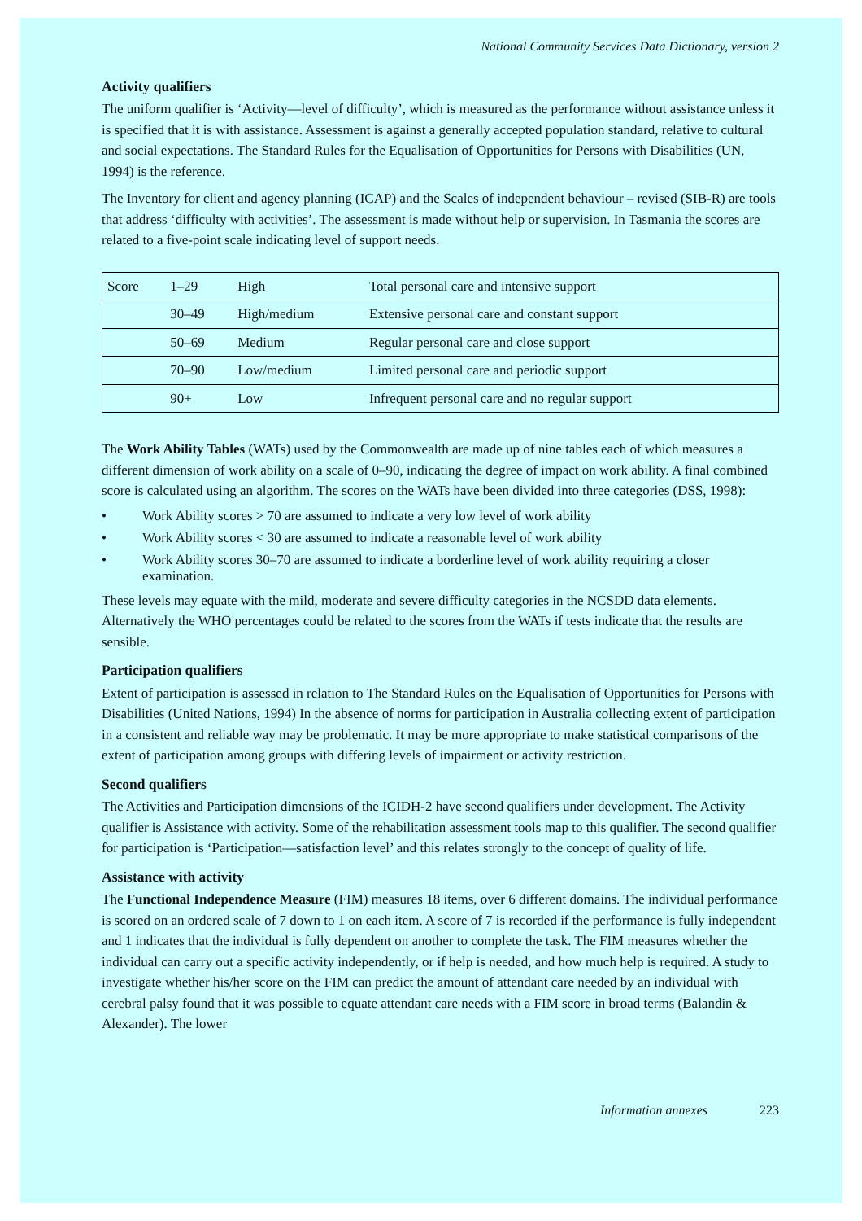National Community Services Data Dictionary, version 2
Activity qualifiers
The uniform qualifier is ‘Activity—level of difficulty’, which is measured as the performance without assistance unless it is specified that it is with assistance. Assessment is against a generally accepted population standard, relative to cultural and social expectations. The Standard Rules for the Equalisation of Opportunities for Persons with Disabilities (UN, 1994) is the reference.
The Inventory for client and agency planning (ICAP) and the Scales of independent behaviour – revised (SIB-R) are tools that address ‘difficulty with activities’. The assessment is made without help or supervision. In Tasmania the scores are related to a five-point scale indicating level of support needs.
| Score | 1–29 | High | Total personal care and intensive support |
| | 30–49 | High/medium | Extensive personal care and constant support |
| | 50–69 | Medium | Regular personal care and close support |
| | 70–90 | Low/medium | Limited personal care and periodic support |
| | 90+ | Low | Infrequent personal care and no regular support |
The Work Ability Tables (WATs) used by the Commonwealth are made up of nine tables each of which measures a different dimension of work ability on a scale of 0–90, indicating the degree of impact on work ability. A final combined score is calculated using an algorithm. The scores on the WATs have been divided into three categories (DSS, 1998):
• Work Ability scores > 70 are assumed to indicate a very low level of work ability
• Work Ability scores < 30 are assumed to indicate a reasonable level of work ability
• Work Ability scores 30–70 are assumed to indicate a borderline level of work ability requiring a closer examination.
These levels may equate with the mild, moderate and severe difficulty categories in the NCSDD data elements. Alternatively the WHO percentages could be related to the scores from the WATs if tests indicate that the results are sensible.
Participation qualifiers
Extent of participation is assessed in relation to The Standard Rules on the Equalisation of Opportunities for Persons with Disabilities (United Nations, 1994) In the absence of norms for participation in Australia collecting extent of participation in a consistent and reliable way may be problematic. It may be more appropriate to make statistical comparisons of the extent of participation among groups with differing levels of impairment or activity restriction.
Second qualifiers
The Activities and Participation dimensions of the ICIDH-2 have second qualifiers under development. The Activity qualifier is Assistance with activity. Some of the rehabilitation assessment tools map to this qualifier. The second qualifier for participation is ‘Participation—satisfaction level’ and this relates strongly to the concept of quality of life.
Assistance with activity
The Functional Independence Measure (FIM) measures 18 items, over 6 different domains. The individual performance is scored on an ordered scale of 7 down to 1 on each item. A score of 7 is recorded if the performance is fully independent and 1 indicates that the individual is fully dependent on another to complete the task. The FIM measures whether the individual can carry out a specific activity independently, or if help is needed, and how much help is required. A study to investigate whether his/her score on the FIM can predict the amount of attendant care needed by an individual with cerebral palsy found that it was possible to equate attendant care needs with a FIM score in broad terms (Balandin & Alexander). The lower
Information annexes 223